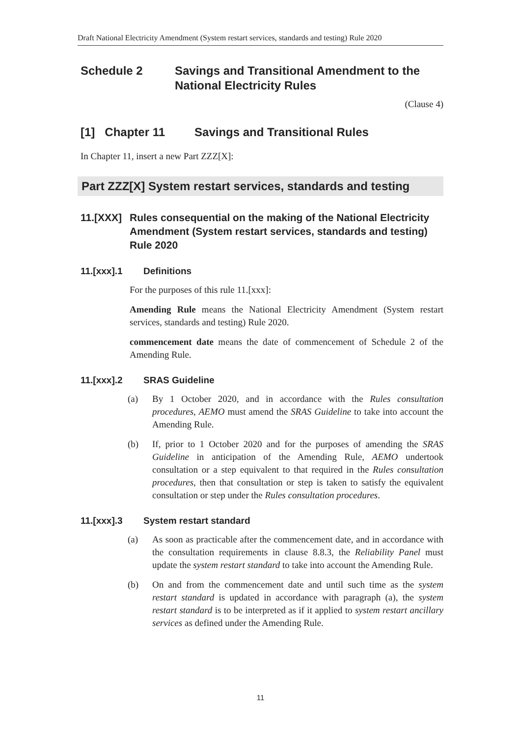Draft National Electricity Amendment (System restart services, standards and testing) Rule 2020
Schedule 2 Savings and Transitional Amendment to the National Electricity Rules
(Clause 4)
[1] Chapter 11 Savings and Transitional Rules
In Chapter 11, insert a new Part ZZZ[X]:
Part ZZZ[X] System restart services, standards and testing
11.[XXX] Rules consequential on the making of the National Electricity Amendment (System restart services, standards and testing) Rule 2020
11.[xxx].1 Definitions
For the purposes of this rule 11.[xxx]:
Amending Rule means the National Electricity Amendment (System restart services, standards and testing) Rule 2020.
commencement date means the date of commencement of Schedule 2 of the Amending Rule.
11.[xxx].2 SRAS Guideline
(a) By 1 October 2020, and in accordance with the Rules consultation procedures, AEMO must amend the SRAS Guideline to take into account the Amending Rule.
(b) If, prior to 1 October 2020 and for the purposes of amending the SRAS Guideline in anticipation of the Amending Rule, AEMO undertook consultation or a step equivalent to that required in the Rules consultation procedures, then that consultation or step is taken to satisfy the equivalent consultation or step under the Rules consultation procedures.
11.[xxx].3 System restart standard
(a) As soon as practicable after the commencement date, and in accordance with the consultation requirements in clause 8.8.3, the Reliability Panel must update the system restart standard to take into account the Amending Rule.
(b) On and from the commencement date and until such time as the system restart standard is updated in accordance with paragraph (a), the system restart standard is to be interpreted as if it applied to system restart ancillary services as defined under the Amending Rule.
11